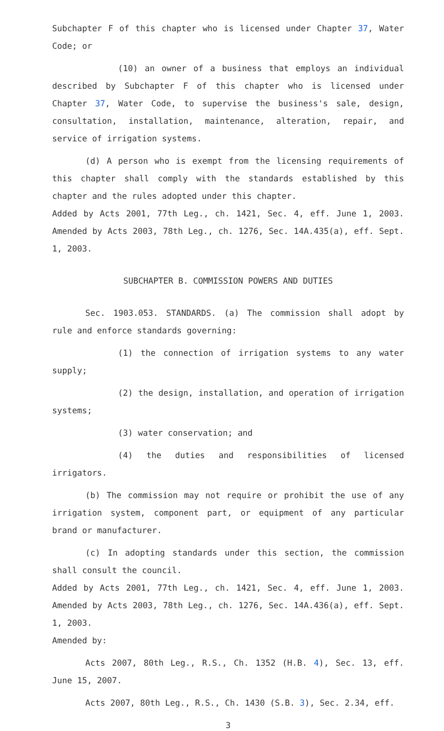Subchapter F of this chapter who is licensed under Chapter 37, Water Code; or
(10) an owner of a business that employs an individual described by Subchapter F of this chapter who is licensed under Chapter 37, Water Code, to supervise the business's sale, design, consultation, installation, maintenance, alteration, repair, and service of irrigation systems.
(d) A person who is exempt from the licensing requirements of this chapter shall comply with the standards established by this chapter and the rules adopted under this chapter.
Added by Acts 2001, 77th Leg., ch. 1421, Sec. 4, eff. June 1, 2003. Amended by Acts 2003, 78th Leg., ch. 1276, Sec. 14A.435(a), eff. Sept. 1, 2003.
SUBCHAPTER B. COMMISSION POWERS AND DUTIES
Sec. 1903.053. STANDARDS. (a) The commission shall adopt by rule and enforce standards governing:
(1) the connection of irrigation systems to any water supply;
(2) the design, installation, and operation of irrigation systems;
(3) water conservation; and
(4) the duties and responsibilities of licensed irrigators.
(b) The commission may not require or prohibit the use of any irrigation system, component part, or equipment of any particular brand or manufacturer.
(c) In adopting standards under this section, the commission shall consult the council.
Added by Acts 2001, 77th Leg., ch. 1421, Sec. 4, eff. June 1, 2003. Amended by Acts 2003, 78th Leg., ch. 1276, Sec. 14A.436(a), eff. Sept. 1, 2003.
Amended by:
Acts 2007, 80th Leg., R.S., Ch. 1352 (H.B. 4), Sec. 13, eff. June 15, 2007.
Acts 2007, 80th Leg., R.S., Ch. 1430 (S.B. 3), Sec. 2.34, eff.
3